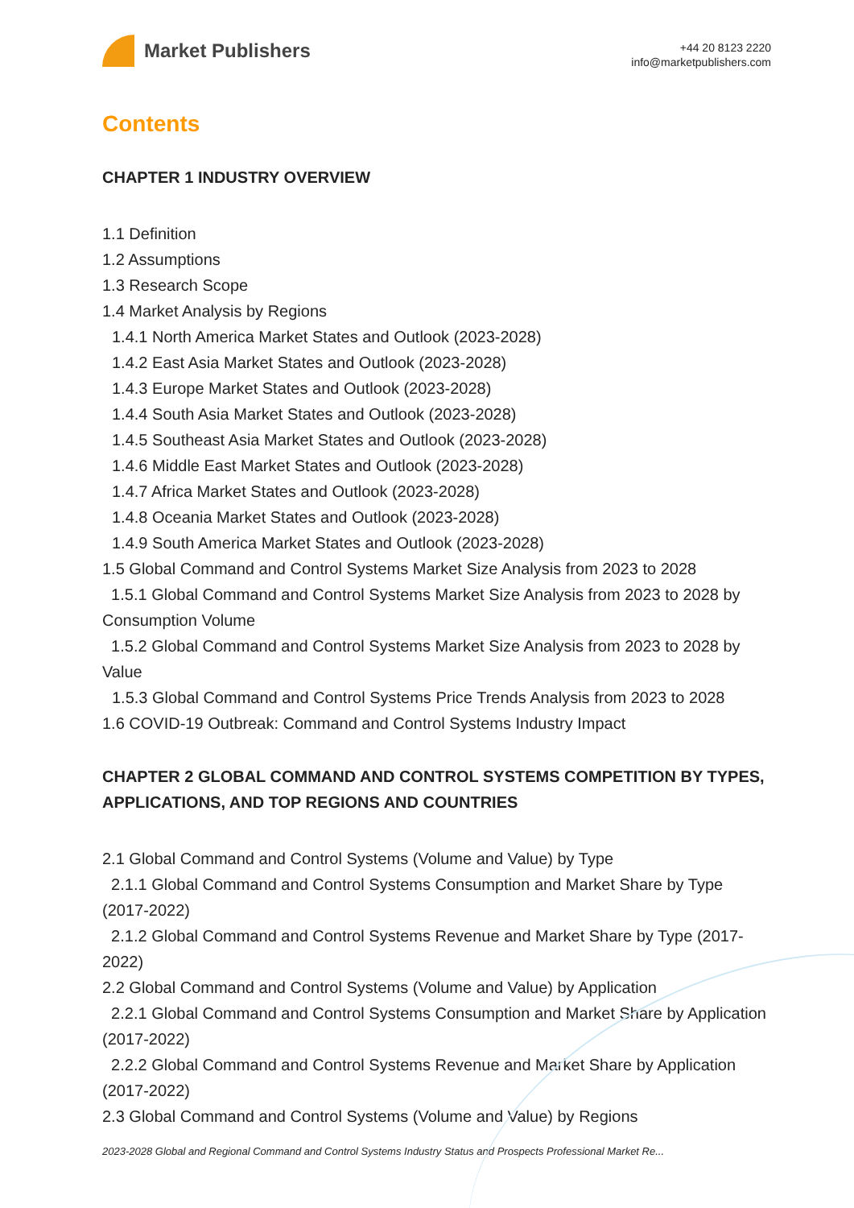Market Publishers
+44 20 8123 2220
info@marketpublishers.com
Contents
CHAPTER 1 INDUSTRY OVERVIEW
1.1 Definition
1.2 Assumptions
1.3 Research Scope
1.4 Market Analysis by Regions
1.4.1 North America Market States and Outlook (2023-2028)
1.4.2 East Asia Market States and Outlook (2023-2028)
1.4.3 Europe Market States and Outlook (2023-2028)
1.4.4 South Asia Market States and Outlook (2023-2028)
1.4.5 Southeast Asia Market States and Outlook (2023-2028)
1.4.6 Middle East Market States and Outlook (2023-2028)
1.4.7 Africa Market States and Outlook (2023-2028)
1.4.8 Oceania Market States and Outlook (2023-2028)
1.4.9 South America Market States and Outlook (2023-2028)
1.5 Global Command and Control Systems Market Size Analysis from 2023 to 2028
1.5.1 Global Command and Control Systems Market Size Analysis from 2023 to 2028 by Consumption Volume
1.5.2 Global Command and Control Systems Market Size Analysis from 2023 to 2028 by Value
1.5.3 Global Command and Control Systems Price Trends Analysis from 2023 to 2028
1.6 COVID-19 Outbreak: Command and Control Systems Industry Impact
CHAPTER 2 GLOBAL COMMAND AND CONTROL SYSTEMS COMPETITION BY TYPES, APPLICATIONS, AND TOP REGIONS AND COUNTRIES
2.1 Global Command and Control Systems (Volume and Value) by Type
2.1.1 Global Command and Control Systems Consumption and Market Share by Type (2017-2022)
2.1.2 Global Command and Control Systems Revenue and Market Share by Type (2017-2022)
2.2 Global Command and Control Systems (Volume and Value) by Application
2.2.1 Global Command and Control Systems Consumption and Market Share by Application (2017-2022)
2.2.2 Global Command and Control Systems Revenue and Market Share by Application (2017-2022)
2.3 Global Command and Control Systems (Volume and Value) by Regions
2023-2028 Global and Regional Command and Control Systems Industry Status and Prospects Professional Market Re...